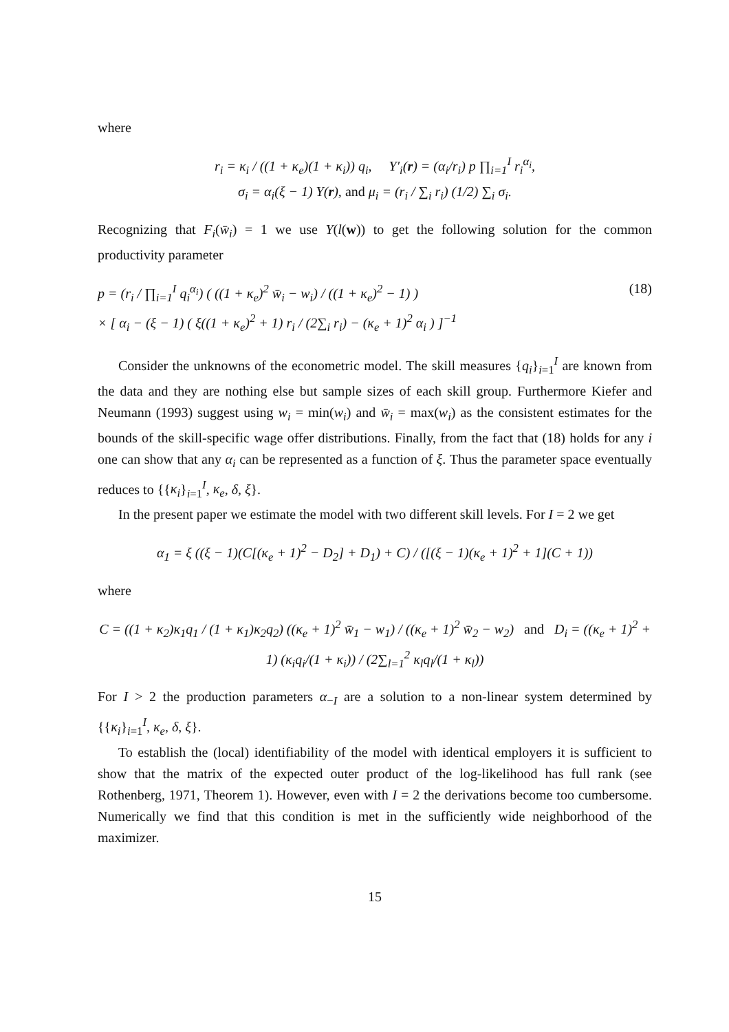where
r<sub>i</sub> = κ<sub>i</sub> / ((1 + κ<sub>e</sub>)(1 + κ<sub>i</sub>)) q<sub>i</sub>, Y′<sub>i</sub>(r) = (α<sub>i</sub>/r<sub>i</sub>) p ∏<sub>i=1</sub><sup>I</sup> r<sub>i</sub><sup>α<sub>i</sub></sup>,
σ<sub>i</sub> = α<sub>i</sub>(ξ − 1) Y(r), and μ<sub>i</sub> = (r<sub>i</sub> / ∑<sub>i</sub> r<sub>i</sub>) (1/2) ∑<sub>i</sub> σ<sub>i</sub>.
Recognizing that F<sub>i</sub>(w̄<sub>i</sub>) = 1 we use Y(l(w)) to get the following solution for the common productivity parameter
p = (r<sub>i</sub> / ∏<sub>i=1</sub><sup>I</sup> q<sub>i</sub><sup>α<sub>i</sub></sup>) ( ((1 + κ<sub>e</sub>)<sup>2</sup> w̄<sub>i</sub> − w<sub>i</sub>) / ((1 + κ<sub>e</sub>)<sup>2</sup> − 1) )
× [ α<sub>i</sub> − (ξ − 1) ( ξ((1 + κ<sub>e</sub>)<sup>2</sup> + 1) r<sub>i</sub> / (2∑<sub>i</sub> r<sub>i</sub>) − (κ<sub>e</sub> + 1)<sup>2</sup> α<sub>i</sub> ) ]<sup>−1</sup> (18)
Consider the unknowns of the econometric model. The skill measures {q<sub>i</sub>}<sub>i=1</sub><sup>I</sup> are known from the data and they are nothing else but sample sizes of each skill group. Furthermore Kiefer and Neumann (1993) suggest using w<sub>i</sub> = min(w<sub>i</sub>) and w̄<sub>i</sub> = max(w<sub>i</sub>) as the consistent estimates for the bounds of the skill-specific wage offer distributions. Finally, from the fact that (18) holds for any i one can show that any α<sub>i</sub> can be represented as a function of ξ. Thus the parameter space eventually reduces to {{κ<sub>i</sub>}<sub>i=1</sub><sup>I</sup>, κ<sub>e</sub>, δ, ξ}.
In the present paper we estimate the model with two different skill levels. For I = 2 we get
α<sub>1</sub> = ξ ((ξ − 1)(C[(κ<sub>e</sub> + 1)<sup>2</sup> − D<sub>2</sub>] + D<sub>1</sub>) + C) / ([(ξ − 1)(κ<sub>e</sub> + 1)<sup>2</sup> + 1](C + 1))
where
C = ((1 + κ<sub>2</sub>)κ<sub>1</sub>q<sub>1</sub> / (1 + κ<sub>1</sub>)κ<sub>2</sub>q<sub>2</sub>) ((κ<sub>e</sub> + 1)<sup>2</sup> w̄<sub>1</sub> − w<sub>1</sub>) / ((κ<sub>e</sub> + 1)<sup>2</sup> w̄<sub>2</sub> − w<sub>2</sub>) and D<sub>i</sub> = ((κ<sub>e</sub> + 1)<sup>2</sup> + 1) (κ<sub>i</sub>q<sub>i</sub>/(1 + κ<sub>i</sub>)) / (2∑<sub>l=1</sub><sup>2</sup> κ<sub>l</sub>q<sub>l</sub>/(1 + κ<sub>l</sub>))
For I > 2 the production parameters α<sub>−I</sub> are a solution to a non-linear system determined by {{κ<sub>i</sub>}<sub>i=1</sub><sup>I</sup>, κ<sub>e</sub>, δ, ξ}.
To establish the (local) identifiability of the model with identical employers it is sufficient to show that the matrix of the expected outer product of the log-likelihood has full rank (see Rothenberg, 1971, Theorem 1). However, even with I = 2 the derivations become too cumbersome. Numerically we find that this condition is met in the sufficiently wide neighborhood of the maximizer.
15